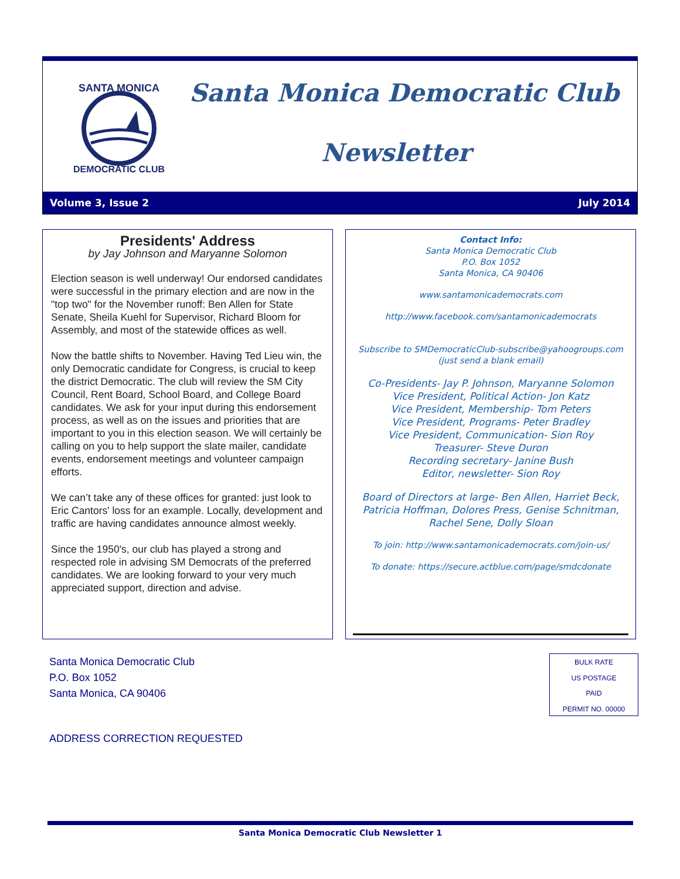SANTA MONICA
DEMOCRATIC CLUB
Santa Monica Democratic Club
Newsletter
Volume 3, Issue 2 July 2014
Presidents' Address
by Jay Johnson and Maryanne Solomon
Election season is well underway! Our endorsed candidates were successful in the primary election and are now in the "top two" for the November runoff: Ben Allen for State Senate, Sheila Kuehl for Supervisor, Richard Bloom for Assembly, and most of the statewide offices as well.
Now the battle shifts to November. Having Ted Lieu win, the only Democratic candidate for Congress, is crucial to keep the district Democratic. The club will review the SM City Council, Rent Board, School Board, and College Board candidates. We ask for your input during this endorsement process, as well as on the issues and priorities that are important to you in this election season. We will certainly be calling on you to help support the slate mailer, candidate events, endorsement meetings and volunteer campaign efforts.
We can’t take any of these offices for granted: just look to Eric Cantors' loss for an example. Locally, development and traffic are having candidates announce almost weekly.
Since the 1950's, our club has played a strong and respected role in advising SM Democrats of the preferred candidates. We are looking forward to your very much appreciated support, direction and advise.
Contact Info:
Santa Monica Democratic Club
P.O. Box 1052
Santa Monica, CA 90406
www.santamonicademocrats.com
http://www.facebook.com/santamonicademocrats
Subscribe to SMDemocraticClub-subscribe@yahoogroups.com (just send a blank email)
Co-Presidents- Jay P. Johnson, Maryanne Solomon
Vice President, Political Action- Jon Katz
Vice President, Membership- Tom Peters
Vice President, Programs- Peter Bradley
Vice President, Communication- Sion Roy
Treasurer- Steve Duron
Recording secretary- Janine Bush
Editor, newsletter- Sion Roy
Board of Directors at large- Ben Allen, Harriet Beck, Patricia Hoffman, Dolores Press, Genise Schnitman, Rachel Sene, Dolly Sloan
To join: http://www.santamonicademocrats.com/join-us/
To donate: https://secure.actblue.com/page/smdcdonate
Santa Monica Democratic Club
P.O. Box 1052
Santa Monica, CA 90406
BULK RATE
US POSTAGE
PAID
PERMIT NO. 00000
ADDRESS CORRECTION REQUESTED
Santa Monica Democratic Club Newsletter 1